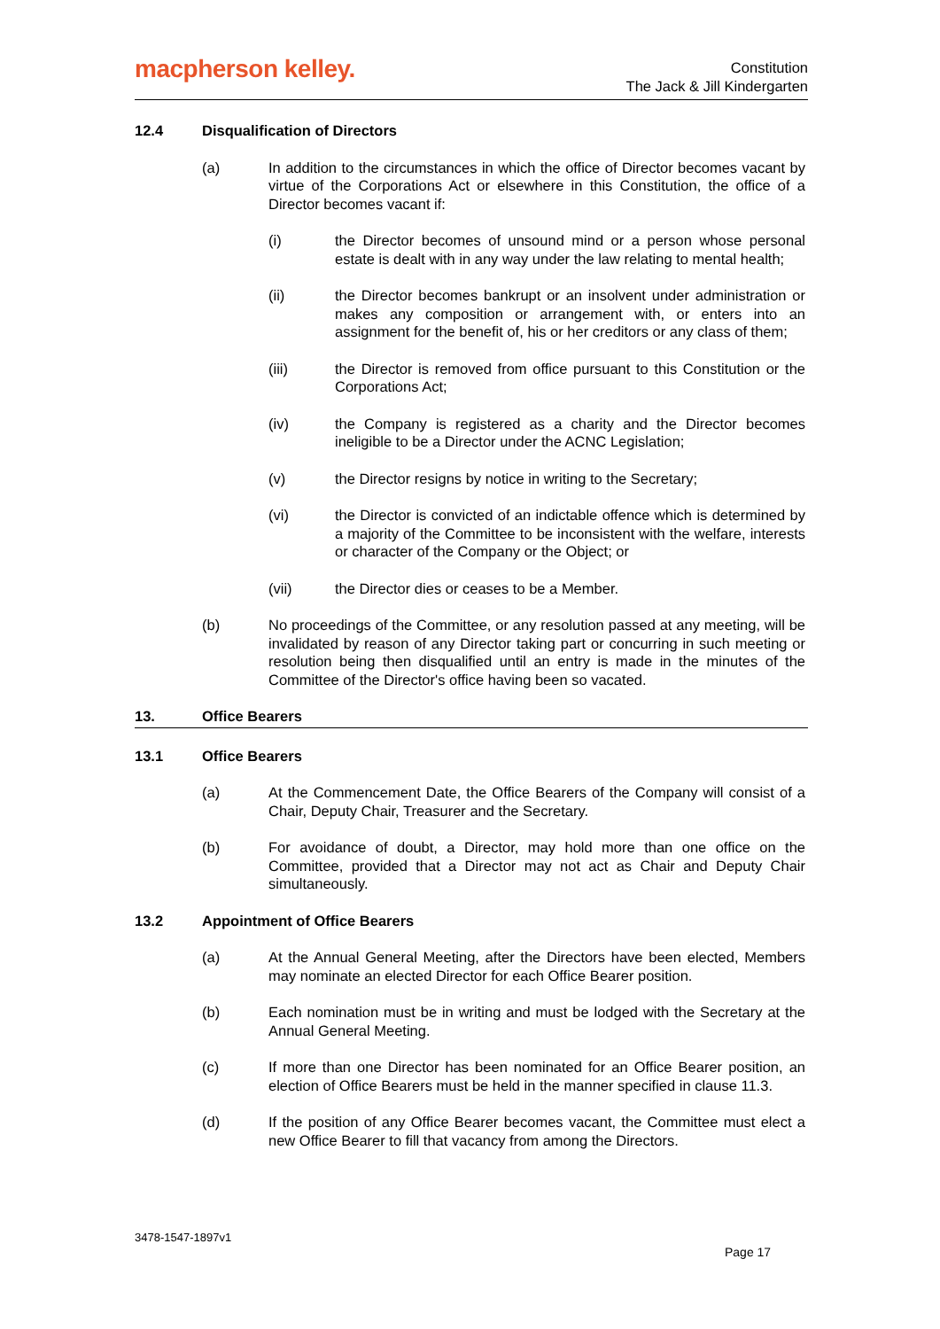macpherson kelley.
Constitution
The Jack & Jill Kindergarten
12.4 Disqualification of Directors
(a) In addition to the circumstances in which the office of Director becomes vacant by virtue of the Corporations Act or elsewhere in this Constitution, the office of a Director becomes vacant if:
(i) the Director becomes of unsound mind or a person whose personal estate is dealt with in any way under the law relating to mental health;
(ii) the Director becomes bankrupt or an insolvent under administration or makes any composition or arrangement with, or enters into an assignment for the benefit of, his or her creditors or any class of them;
(iii) the Director is removed from office pursuant to this Constitution or the Corporations Act;
(iv) the Company is registered as a charity and the Director becomes ineligible to be a Director under the ACNC Legislation;
(v) the Director resigns by notice in writing to the Secretary;
(vi) the Director is convicted of an indictable offence which is determined by a majority of the Committee to be inconsistent with the welfare, interests or character of the Company or the Object; or
(vii) the Director dies or ceases to be a Member.
(b) No proceedings of the Committee, or any resolution passed at any meeting, will be invalidated by reason of any Director taking part or concurring in such meeting or resolution being then disqualified until an entry is made in the minutes of the Committee of the Director's office having been so vacated.
13. Office Bearers
13.1 Office Bearers
(a) At the Commencement Date, the Office Bearers of the Company will consist of a Chair, Deputy Chair, Treasurer and the Secretary.
(b) For avoidance of doubt, a Director, may hold more than one office on the Committee, provided that a Director may not act as Chair and Deputy Chair simultaneously.
13.2 Appointment of Office Bearers
(a) At the Annual General Meeting, after the Directors have been elected, Members may nominate an elected Director for each Office Bearer position.
(b) Each nomination must be in writing and must be lodged with the Secretary at the Annual General Meeting.
(c) If more than one Director has been nominated for an Office Bearer position, an election of Office Bearers must be held in the manner specified in clause 11.3.
(d) If the position of any Office Bearer becomes vacant, the Committee must elect a new Office Bearer to fill that vacancy from among the Directors.
3478-1547-1897v1
Page 17